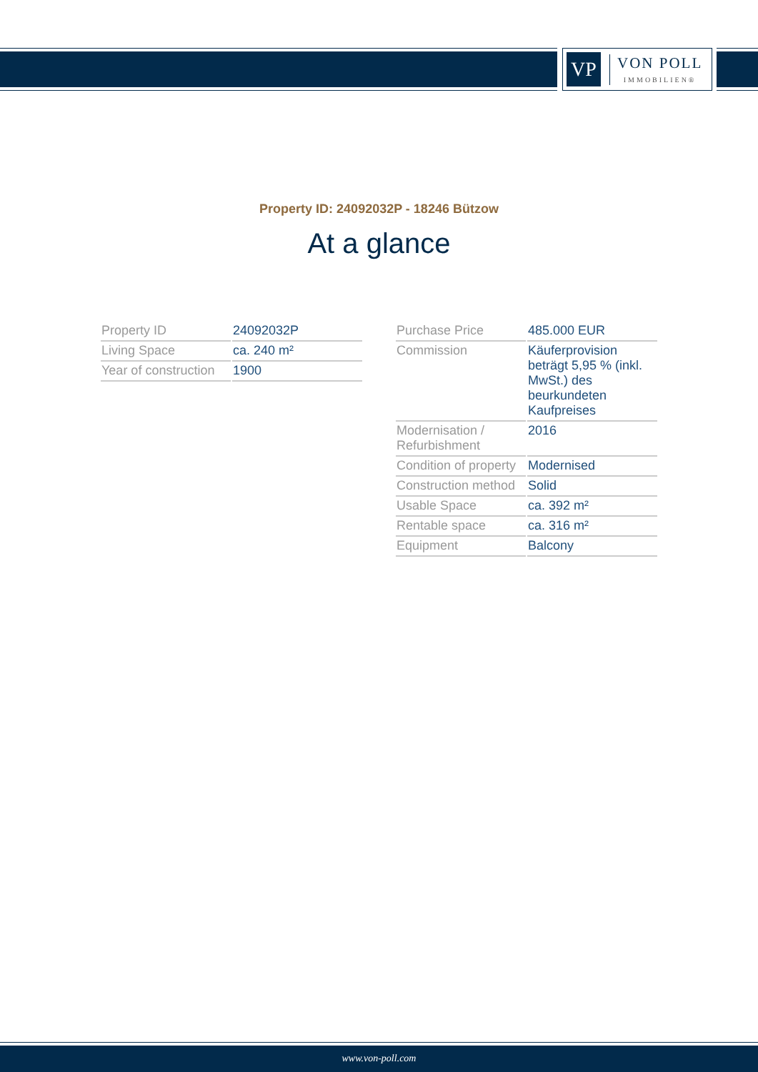VP
VON POLL
IMMOBILIEN®
Property ID: 24092032P - 18246 Bützow
At a glance
| Property ID | 24092032P |
| Living Space | ca. 240 m² |
| Year of construction | 1900 |
| Purchase Price | 485.000 EUR |
| Commission | Käuferprovision beträgt 5,95 % (inkl. MwSt.) des beurkundeten Kaufpreises |
| Modernisation / Refurbishment | 2016 |
| Condition of property | Modernised |
| Construction method | Solid |
| Usable Space | ca. 392 m² |
| Rentable space | ca. 316 m² |
| Equipment | Balcony |
www.von-poll.com